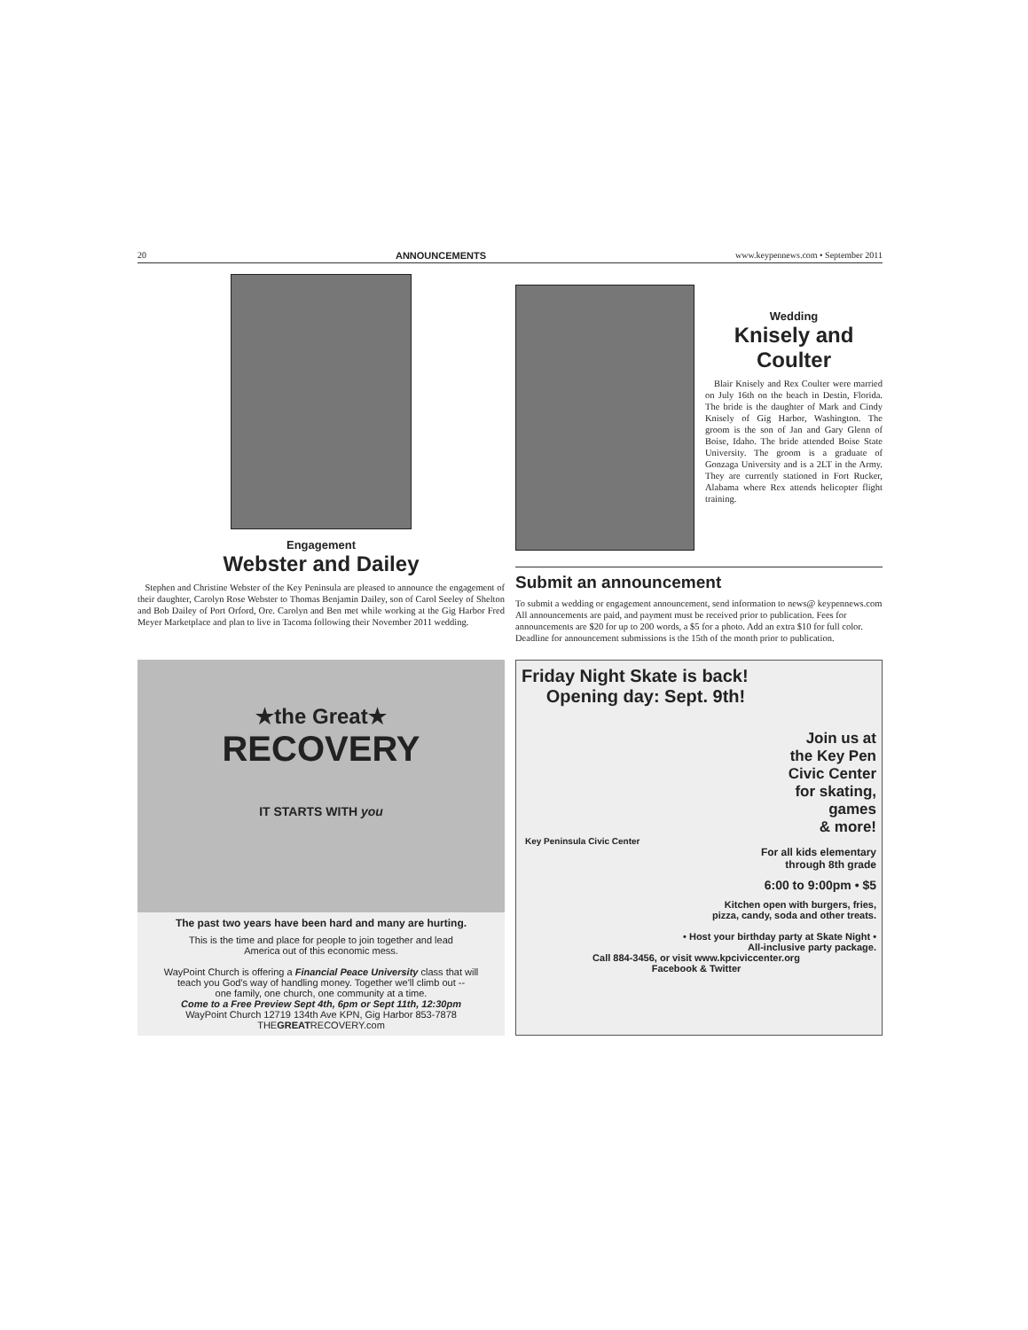20 ANNOUNCEMENTS www.keypennews.com • September 2011
Engagement
Webster and Dailey
Stephen and Christine Webster of the Key Peninsula are pleased to announce the engagement of their daughter, Carolyn Rose Webster to Thomas Benjamin Dailey, son of Carol Seeley of Shelton and Bob Dailey of Port Orford, Ore. Carolyn and Ben met while working at the Gig Harbor Fred Meyer Marketplace and plan to live in Tacoma following their November 2011 wedding.
Wedding
Knisely and Coulter
Blair Knisely and Rex Coulter were married on July 16th on the beach in Destin, Florida. The bride is the daughter of Mark and Cindy Knisely of Gig Harbor, Washington. The groom is the son of Jan and Gary Glenn of Boise, Idaho. The bride attended Boise State University. The groom is a graduate of Gonzaga University and is a 2LT in the Army. They are currently stationed in Fort Rucker, Alabama where Rex attends helicopter flight training.
Submit an announcement
To submit a wedding or engagement announcement, send information to news@ keypennews.com All announcements are paid, and payment must be received prior to publication. Fees for announcements are $20 for up to 200 words, a $5 for a photo. Add an extra $10 for full color. Deadline for announcement submissions is the 15th of the month prior to publication.
★the Great★
RECOVERY
IT STARTS WITH you
The past two years have been hard and many are hurting.
This is the time and place for people to join together and lead
America out of this economic mess.
WayPoint Church is offering a Financial Peace University class that will
teach you God's way of handling money. Together we'll climb out --
one family, one church, one community at a time.
Come to a Free Preview Sept 4th, 6pm or Sept 11th, 12:30pm
WayPoint Church 12719 134th Ave KPN, Gig Harbor 853-7878
THEGREATRECOVERY.com
Friday Night Skate is back!
Opening day: Sept. 9th!
Join us at
the Key Pen
Civic Center
for skating,
games
& more!
Key Peninsula Civic Center
For all kids elementary
through 8th grade
6:00 to 9:00pm • $5
Kitchen open with burgers, fries,
pizza, candy, soda and other treats.
• Host your birthday party at Skate Night •
All-inclusive party package.
Call 884-3456, or visit www.kpciviccenter.org
Facebook & Twitter